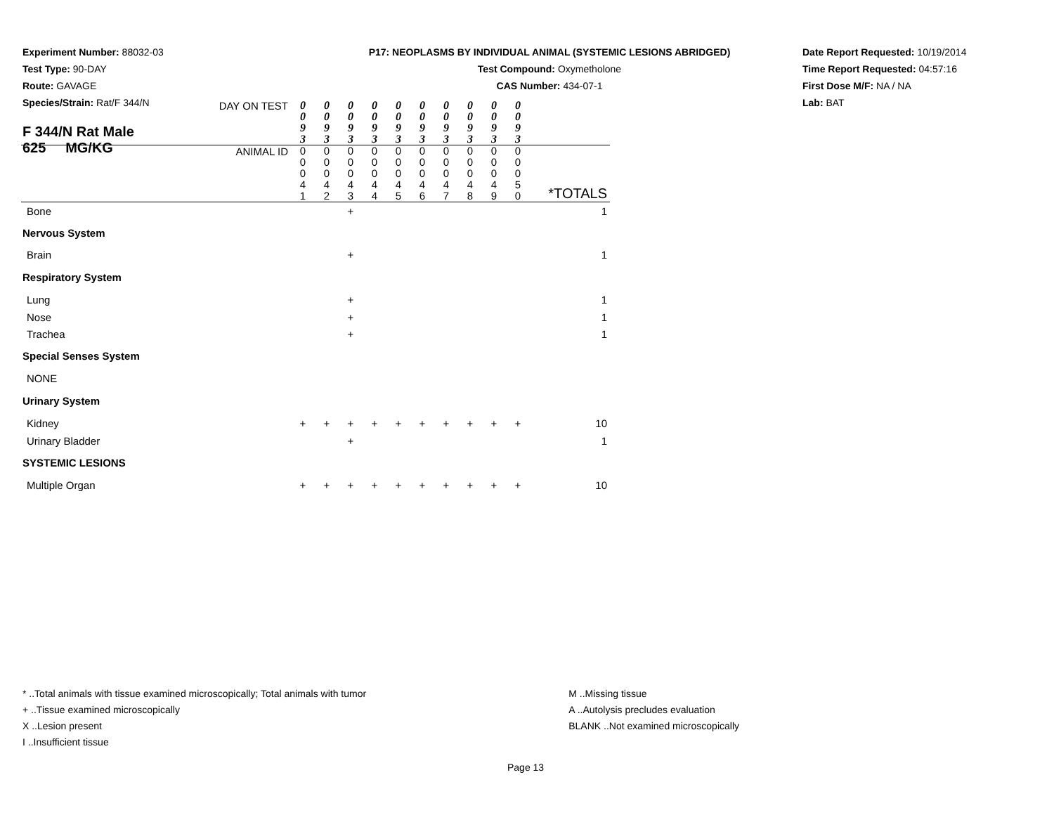Experiment Number: 88032-03
Test Type: 90-DAY
Route: GAVAGE
Species/Strain: Rat/F 344/N
P17: NEOPLASMS BY INDIVIDUAL ANIMAL (SYSTEMIC LESIONS ABRIDGED)
Test Compound: Oxymetholone
CAS Number: 434-07-1
Date Report Requested: 10/19/2014
Time Report Requested: 04:57:16
First Dose M/F: NA / NA
Lab: BAT
| F 344/N Rat Male 625 MG/KG | |
| DAY ON TEST | 0 0 9 3 | 0 0 9 3 | 0 0 9 3 | 0 0 9 3 | 0 0 9 3 | 0 0 9 3 | 0 0 9 3 | 0 0 9 3 | 0 0 9 3 | 0 0 9 3 | |
| ANIMAL ID | 0 0 0 4 1 | 0 0 0 4 2 | 0 0 0 4 3 | 0 0 0 4 4 | 0 0 0 4 5 | 0 0 0 4 6 | 0 0 0 4 7 | 0 0 0 4 8 | 0 0 0 4 9 | 0 0 0 5 0 | *TOTALS |
| Bone | | | + | | | | | | | | 1 |
| Nervous System | | | | | | | | | | | |
| Brain | | | + | | | | | | | | 1 |
| Respiratory System | | | | | | | | | | | |
| Lung | | | + | | | | | | | | 1 |
| Nose | | | + | | | | | | | | 1 |
| Trachea | | | + | | | | | | | | 1 |
| Special Senses System | | | | | | | | | | | |
| NONE | | | | | | | | | | | |
| Urinary System | | | | | | | | | | | |
| Kidney | + | + | + | + | + | + | + | + | + | + | 10 |
| Urinary Bladder | | | + | | | | | | | | 1 |
| SYSTEMIC LESIONS | | | | | | | | | | | |
| Multiple Organ | + | + | + | + | + | + | + | + | + | + | 10 |
* ..Total animals with tissue examined microscopically; Total animals with tumor
+ ..Tissue examined microscopically
X ..Lesion present
I ..Insufficient tissue
M ..Missing tissue
A ..Autolysis precludes evaluation
BLANK ..Not examined microscopically
Page 13